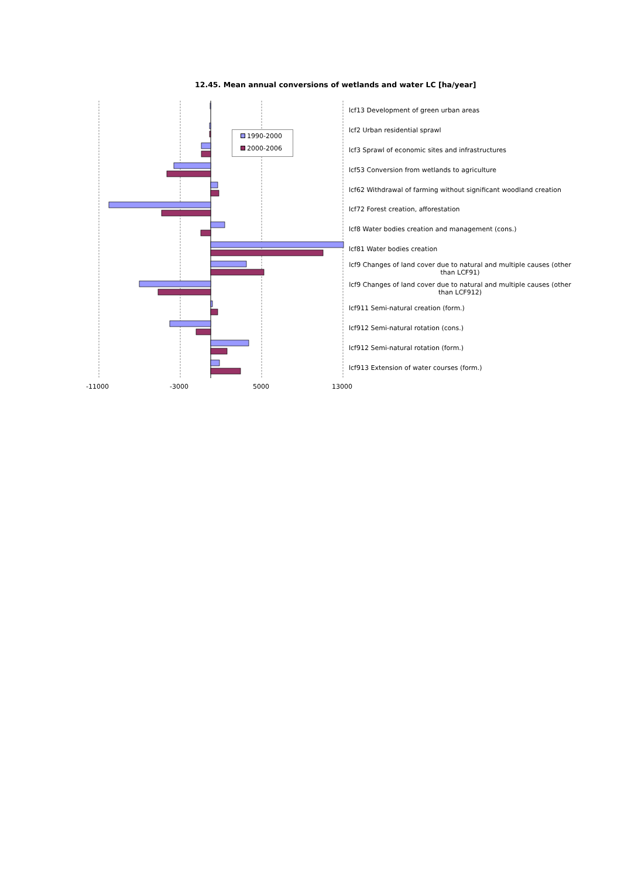12.45. Mean annual conversions of wetlands and water LC [ha/year]
1990-2000
2000-2006
-11000 -3000 5000 13000
lcf13 Development of green urban areas
lcf2 Urban residential sprawl
lcf3 Sprawl of economic sites and infrastructures
lcf53 Conversion from wetlands to agriculture
lcf62 Withdrawal of farming without significant woodland creation
lcf72 Forest creation, afforestation
lcf8 Water bodies creation and management (cons.)
lcf81 Water bodies creation
lcf9 Changes of land cover due to natural and multiple causes (other than LCF91)
lcf9 Changes of land cover due to natural and multiple causes (other than LCF912)
lcf911 Semi-natural creation (form.)
lcf912 Semi-natural rotation (cons.)
lcf912 Semi-natural rotation (form.)
lcf913 Extension of water courses (form.)